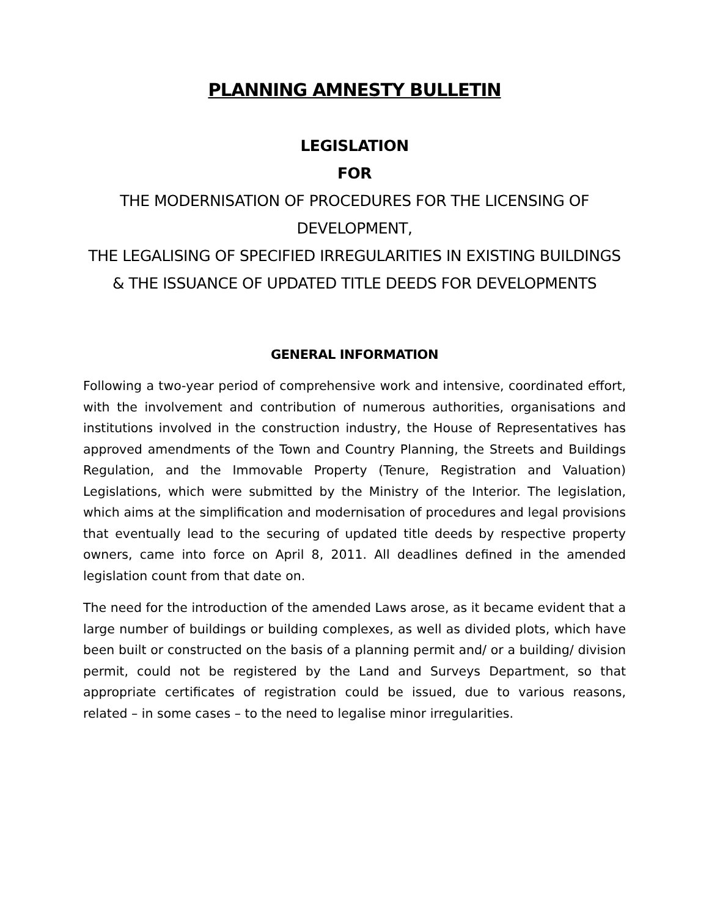PLANNING AMNESTY BULLETIN
LEGISLATION
FOR
THE MODERNISATION OF PROCEDURES FOR THE LICENSING OF DEVELOPMENT,
THE LEGALISING OF SPECIFIED IRREGULARITIES IN EXISTING BUILDINGS & THE ISSUANCE OF UPDATED TITLE DEEDS FOR DEVELOPMENTS
GENERAL INFORMATION
Following a two-year period of comprehensive work and intensive, coordinated effort, with the involvement and contribution of numerous authorities, organisations and institutions involved in the construction industry, the House of Representatives has approved amendments of the Town and Country Planning, the Streets and Buildings Regulation, and the Immovable Property (Tenure, Registration and Valuation) Legislations, which were submitted by the Ministry of the Interior. The legislation, which aims at the simplification and modernisation of procedures and legal provisions that eventually lead to the securing of updated title deeds by respective property owners, came into force on April 8, 2011. All deadlines defined in the amended legislation count from that date on.
The need for the introduction of the amended Laws arose, as it became evident that a large number of buildings or building complexes, as well as divided plots, which have been built or constructed on the basis of a planning permit and/ or a building/ division permit, could not be registered by the Land and Surveys Department, so that appropriate certificates of registration could be issued, due to various reasons, related – in some cases – to the need to legalise minor irregularities.